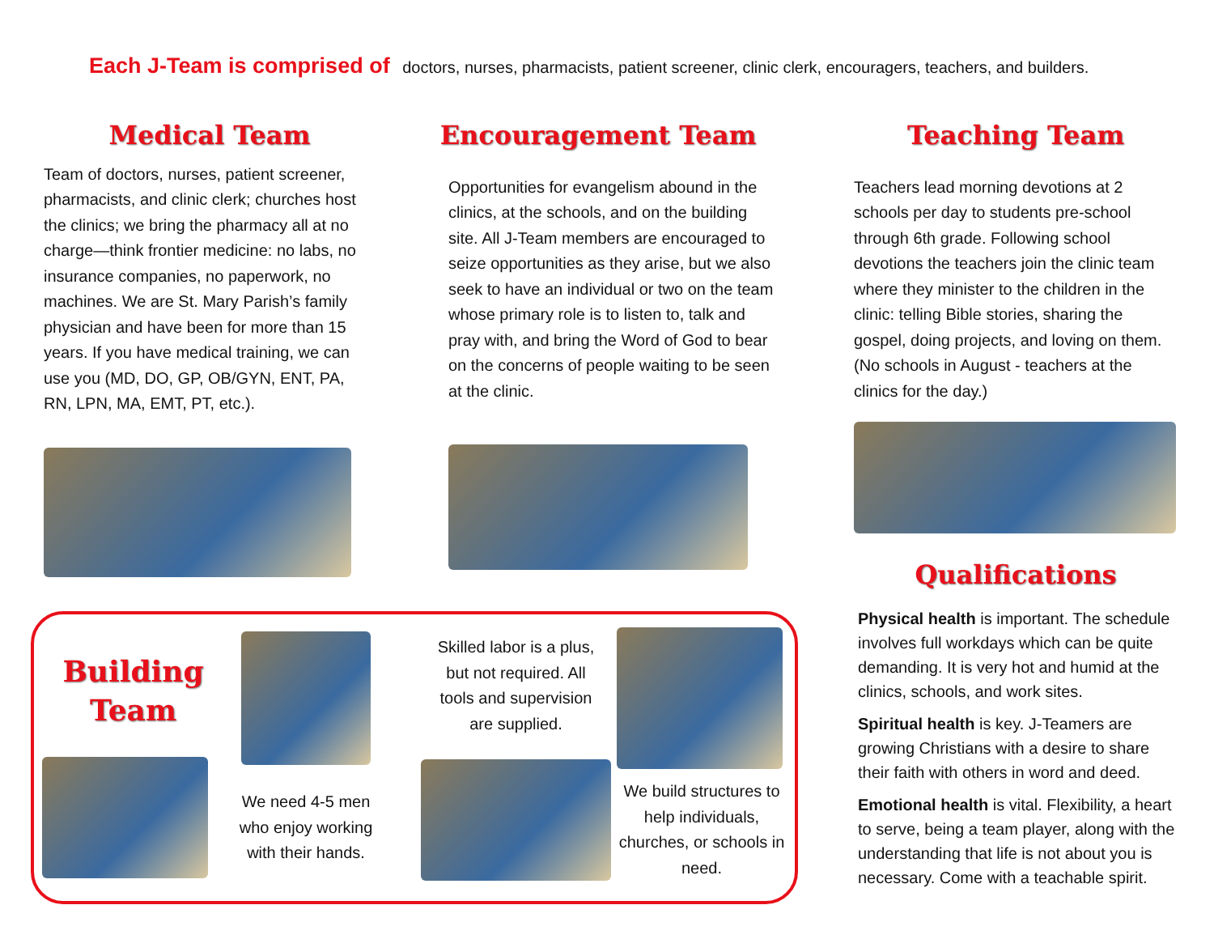Each J-Team is comprised of doctors, nurses, pharmacists, patient screener, clinic clerk, encouragers, teachers, and builders.
Medical Team
Team of doctors, nurses, patient screener, pharmacists, and clinic clerk; churches host the clinics; we bring the pharmacy all at no charge—think frontier medicine: no labs, no insurance companies, no paperwork, no machines. We are St. Mary Parish’s family physician and have been for more than 15 years. If you have medical training, we can use you (MD, DO, GP, OB/GYN, ENT, PA, RN, LPN, MA, EMT, PT, etc.).
Encouragement Team
Opportunities for evangelism abound in the clinics, at the schools, and on the building site. All J-Team members are encouraged to seize opportunities as they arise, but we also seek to have an individual or two on the team whose primary role is to listen to, talk and pray with, and bring the Word of God to bear on the concerns of people waiting to be seen at the clinic.
Teaching Team
Teachers lead morning devotions at 2 schools per day to students pre-school through 6th grade. Following school devotions the teachers join the clinic team where they minister to the children in the clinic: telling Bible stories, sharing the gospel, doing projects, and loving on them. (No schools in August - teachers at the clinics for the day.)
Qualifications
Physical health is important. The schedule involves full workdays which can be quite demanding. It is very hot and humid at the clinics, schools, and work sites.
Spiritual health is key. J-Teamers are growing Christians with a desire to share their faith with others in word and deed.
Emotional health is vital. Flexibility, a heart to serve, being a team player, along with the understanding that life is not about you is necessary. Come with a teachable spirit.
Building
Team
We need 4-5 men who enjoy working with their hands.
Skilled labor is a plus, but not required. All tools and supervision are supplied.
We build structures to help individuals, churches, or schools in need.